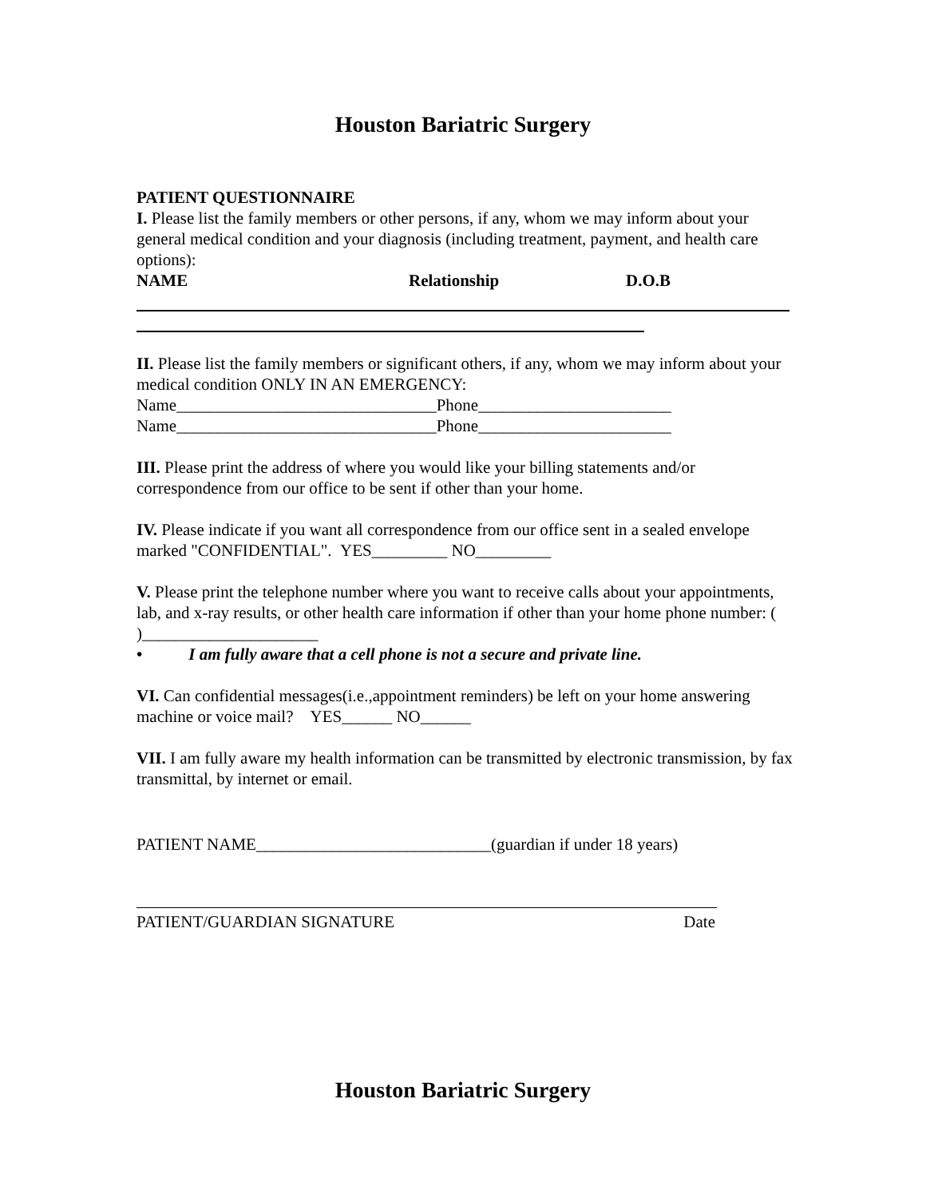Houston Bariatric Surgery
PATIENT QUESTIONNAIRE
I. Please list the family members or other persons, if any, whom we may inform about your general medical condition and your diagnosis (including treatment, payment, and health care options):
NAME Relationship D.O.B
II. Please list the family members or significant others, if any, whom we may inform about your medical condition ONLY IN AN EMERGENCY:
Name_______________________________Phone_______________________
Name_______________________________Phone_______________________
III. Please print the address of where you would like your billing statements and/or correspondence from our office to be sent if other than your home.
IV. Please indicate if you want all correspondence from our office sent in a sealed envelope marked "CONFIDENTIAL". YES_________ NO_________
V. Please print the telephone number where you want to receive calls about your appointments, lab, and x-ray results, or other health care information if other than your home phone number: ( )_____________________
• I am fully aware that a cell phone is not a secure and private line.
VI. Can confidential messages(i.e.,appointment reminders) be left on your home answering machine or voice mail? YES______ NO______
VII. I am fully aware my health information can be transmitted by electronic transmission, by fax transmittal, by internet or email.
PATIENT NAME____________________________(guardian if under 18 years)
PATIENT/GUARDIAN SIGNATURE Date
Houston Bariatric Surgery